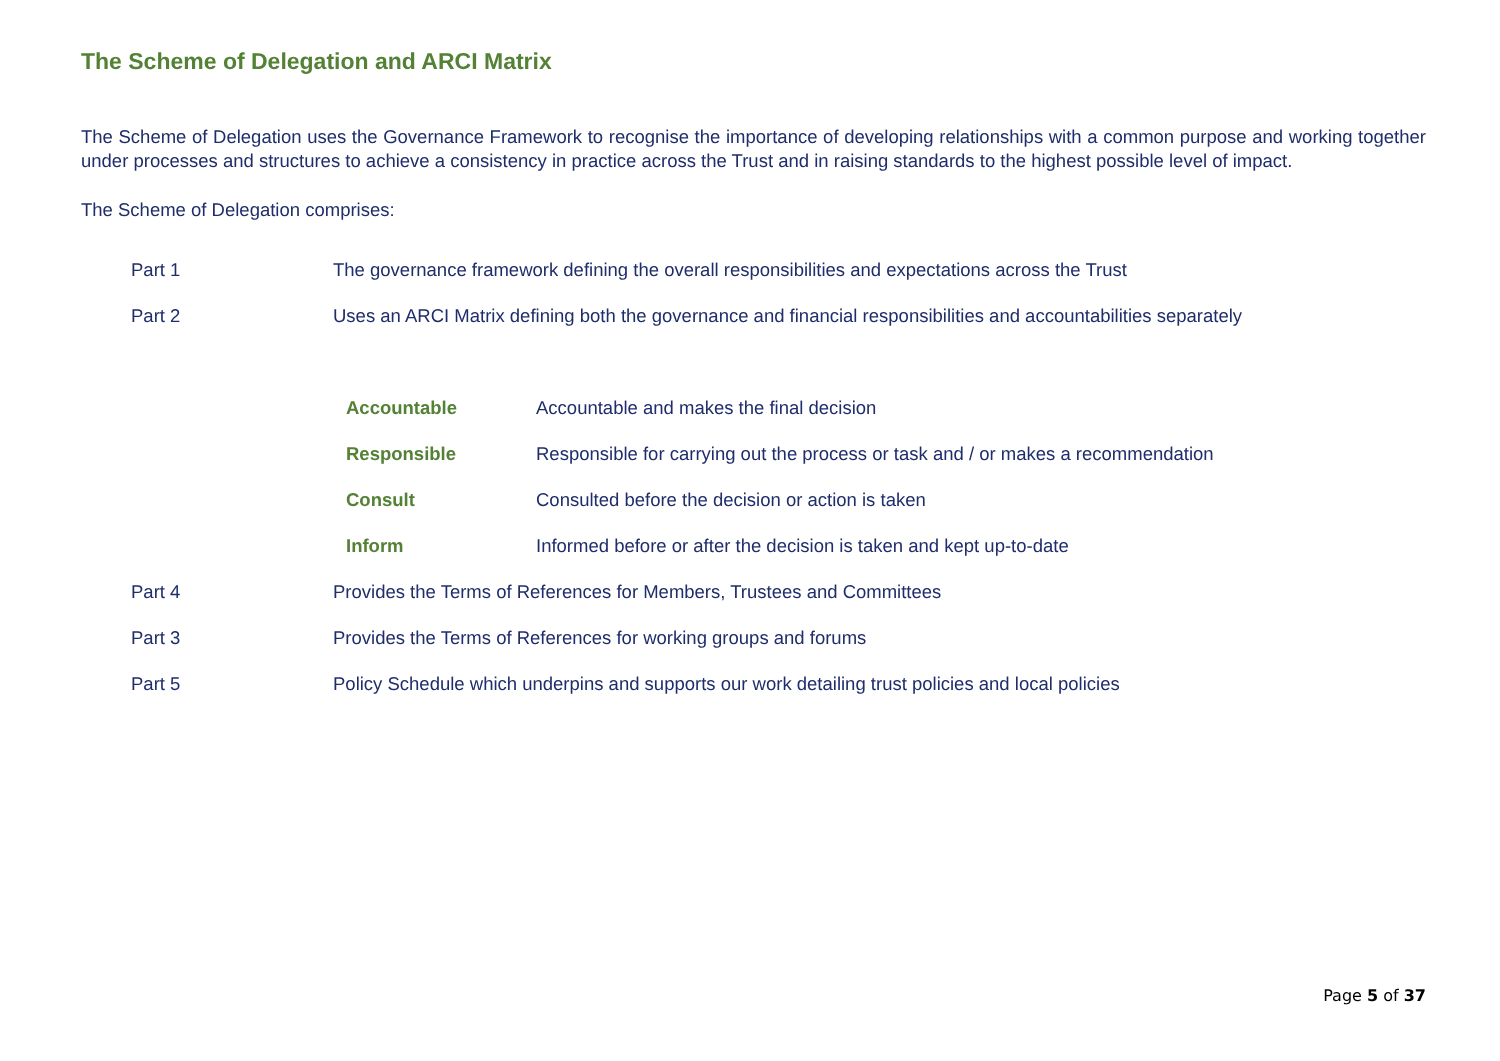The Scheme of Delegation and ARCI Matrix
The Scheme of Delegation uses the Governance Framework to recognise the importance of developing relationships with a common purpose and working together under processes and structures to achieve a consistency in practice across the Trust and in raising standards to the highest possible level of impact.
The Scheme of Delegation comprises:
| Part 1 | The governance framework defining the overall responsibilities and expectations across the Trust | |
| Part 2 | Uses an ARCI Matrix defining both the governance and financial responsibilities and accountabilities separately | |
| | Accountable | Accountable and makes the final decision |
| | Responsible | Responsible for carrying out the process or task and / or makes a recommendation |
| | Consult | Consulted before the decision or action is taken |
| | Inform | Informed before or after the decision is taken and kept up-to-date |
| Part 4 | Provides the Terms of References for Members, Trustees and Committees | |
| Part 3 | Provides the Terms of References for working groups and forums | |
| Part 5 | Policy Schedule which underpins and supports our work detailing trust policies and local policies | |
Page 5 of 37